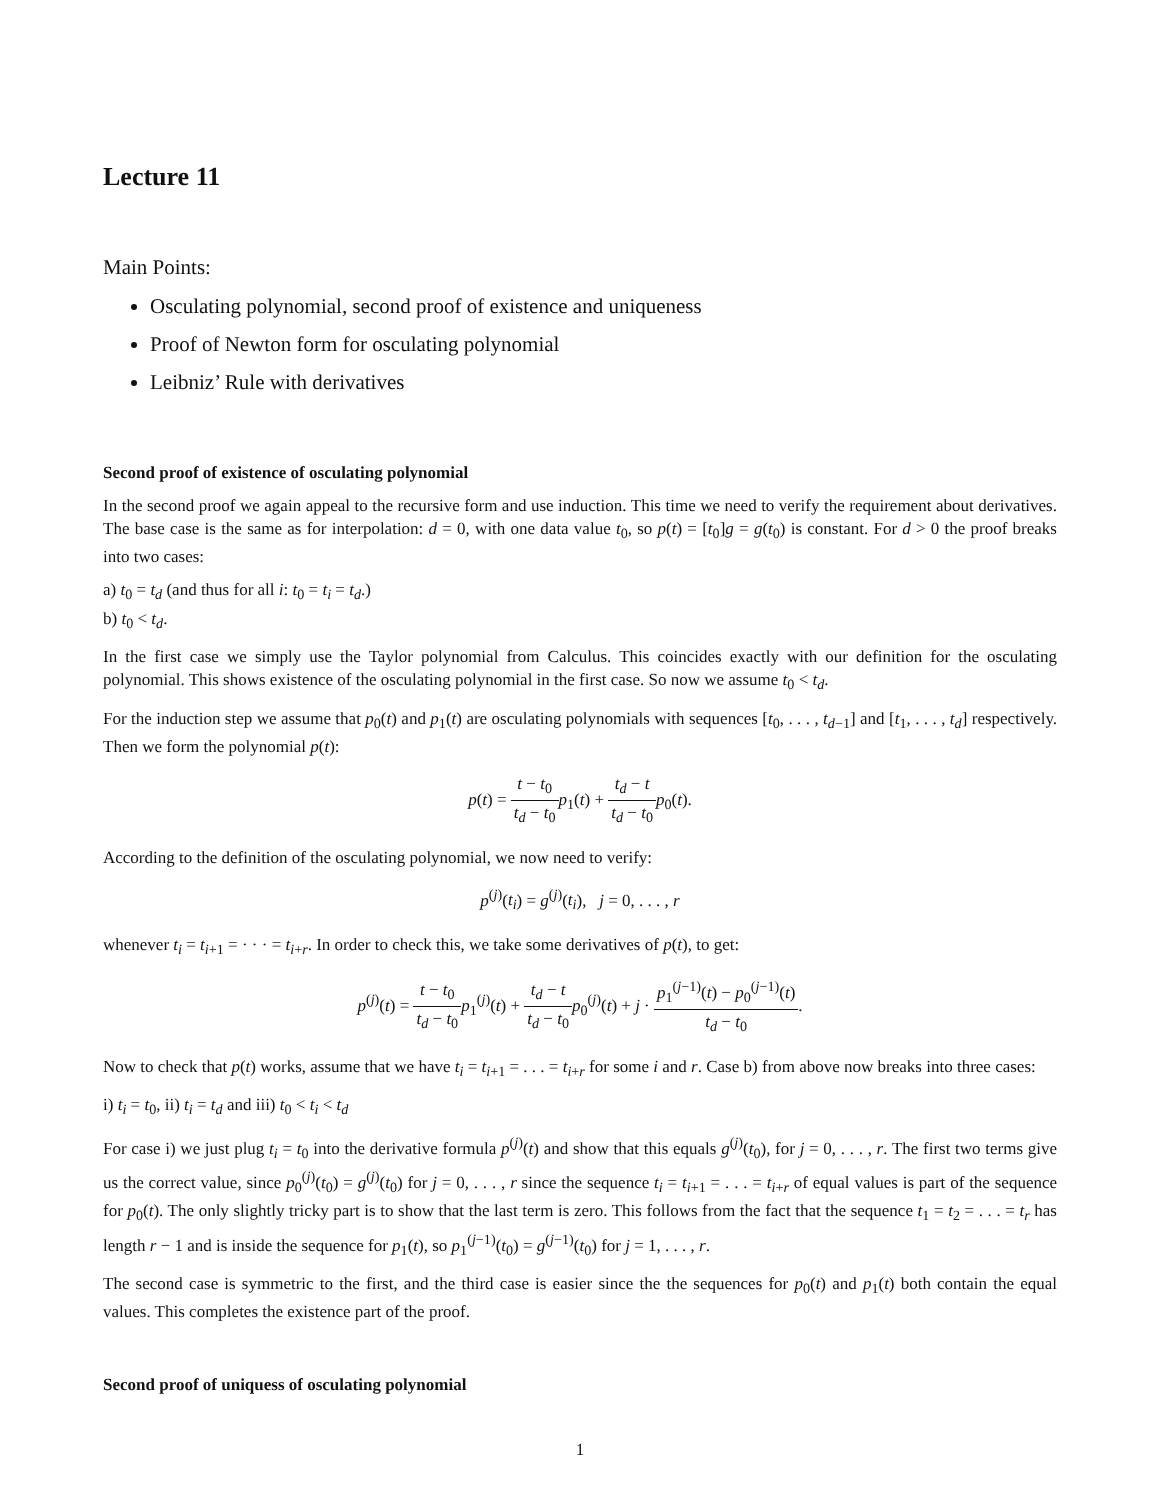Lecture 11
Main Points:
Osculating polynomial, second proof of existence and uniqueness
Proof of Newton form for osculating polynomial
Leibniz’ Rule with derivatives
Second proof of existence of osculating polynomial
In the second proof we again appeal to the recursive form and use induction. This time we need to verify the requirement about derivatives. The base case is the same as for interpolation: d = 0, with one data value t<sub>0</sub>, so p(t) = [t<sub>0</sub>]g = g(t<sub>0</sub>) is constant. For d > 0 the proof breaks into two cases:
a) t<sub>0</sub> = t<sub>d</sub> (and thus for all i: t<sub>0</sub> = t<sub>i</sub> = t<sub>d</sub>.)
b) t<sub>0</sub> < t<sub>d</sub>.
In the first case we simply use the Taylor polynomial from Calculus. This coincides exactly with our definition for the osculating polynomial. This shows existence of the osculating polynomial in the first case. So now we assume t<sub>0</sub> < t<sub>d</sub>.
For the induction step we assume that p<sub>0</sub>(t) and p<sub>1</sub>(t) are osculating polynomials with sequences [t<sub>0</sub>, . . . , t<sub>d−1</sub>] and [t<sub>1</sub>, . . . , t<sub>d</sub>] respectively. Then we form the polynomial p(t):
p(t) = t − t<sub>0</sub> t<sub>d</sub> − t<sub>0</sub> p<sub>1</sub>(t) + t<sub>d</sub> − t t<sub>d</sub> − t<sub>0</sub> p<sub>0</sub>(t).
According to the definition of the osculating polynomial, we now need to verify:
p<sup>(j)</sup>(t<sub>i</sub>) = g<sup>(j)</sup>(t<sub>i</sub>), j = 0, . . . , r
whenever t<sub>i</sub> = t<sub>i+1</sub> = · · · = t<sub>i+r</sub>. In order to check this, we take some derivatives of p(t), to get:
p<sup>(j)</sup>(t) = t − t<sub>0</sub> t<sub>d</sub> − t<sub>0</sub> p<sub>1</sub><sup>(j)</sup>(t) + t<sub>d</sub> − t t<sub>d</sub> − t<sub>0</sub> p<sub>0</sub><sup>(j)</sup>(t) + j · p<sub>1</sub><sup>(j−1)</sup>(t) − p<sub>0</sub><sup>(j−1)</sup>(t) t<sub>d</sub> − t<sub>0</sub>.
Now to check that p(t) works, assume that we have t<sub>i</sub> = t<sub>i+1</sub> = . . . = t<sub>i+r</sub> for some i and r. Case b) from above now breaks into three cases:
i) t<sub>i</sub> = t<sub>0</sub>, ii) t<sub>i</sub> = t<sub>d</sub> and iii) t<sub>0</sub> < t<sub>i</sub> < t<sub>d</sub>
For case i) we just plug t<sub>i</sub> = t<sub>0</sub> into the derivative formula p<sup>(j)</sup>(t) and show that this equals g<sup>(j)</sup>(t<sub>0</sub>), for j = 0, . . . , r. The first two terms give us the correct value, since p<sub>0</sub><sup>(j)</sup>(t<sub>0</sub>) = g<sup>(j)</sup>(t<sub>0</sub>) for j = 0, . . . , r since the sequence t<sub>i</sub> = t<sub>i+1</sub> = . . . = t<sub>i+r</sub> of equal values is part of the sequence for p<sub>0</sub>(t). The only slightly tricky part is to show that the last term is zero. This follows from the fact that the sequence t<sub>1</sub> = t<sub>2</sub> = . . . = t<sub>r</sub> has length r − 1 and is inside the sequence for p<sub>1</sub>(t), so p<sub>1</sub><sup>(j−1)</sup>(t<sub>0</sub>) = g<sup>(j−1)</sup>(t<sub>0</sub>) for j = 1, . . . , r.
The second case is symmetric to the first, and the third case is easier since the the sequences for p<sub>0</sub>(t) and p<sub>1</sub>(t) both contain the equal values. This completes the existence part of the proof.
Second proof of uniquess of osculating polynomial
1